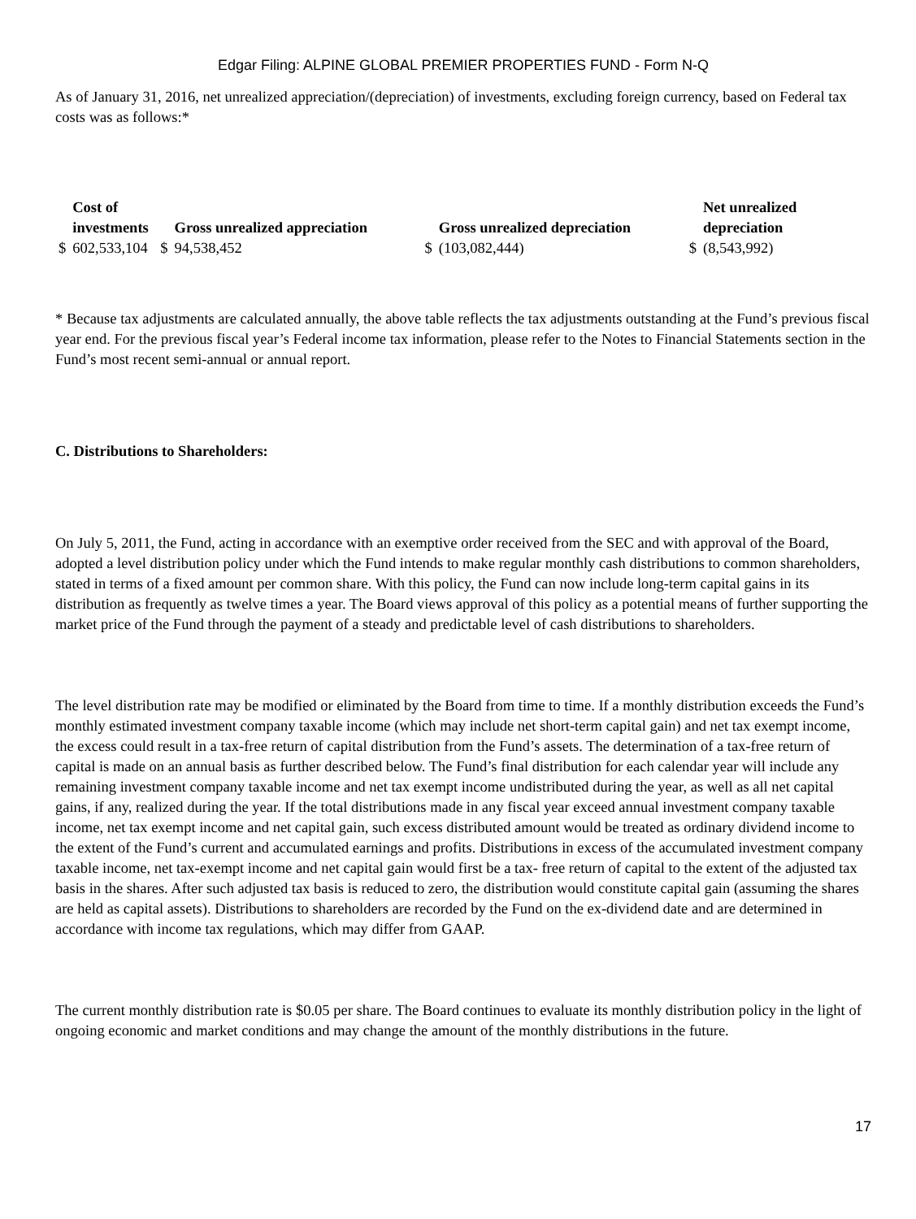Edgar Filing: ALPINE GLOBAL PREMIER PROPERTIES FUND - Form N-Q
As of January 31, 2016, net unrealized appreciation/(depreciation) of investments, excluding foreign currency, based on Federal tax costs was as follows:*
| | Cost of investments | | Gross unrealized appreciation | | Gross unrealized depreciation | | Net unrealized depreciation |
| --- | --- | --- | --- | --- | --- | --- | --- |
| $ | 602,533,104 | $ | 94,538,452 | $ | (103,082,444) | $ | (8,543,992) |
* Because tax adjustments are calculated annually, the above table reflects the tax adjustments outstanding at the Fund’s previous fiscal year end. For the previous fiscal year’s Federal income tax information, please refer to the Notes to Financial Statements section in the Fund’s most recent semi-annual or annual report.
C. Distributions to Shareholders:
On July 5, 2011, the Fund, acting in accordance with an exemptive order received from the SEC and with approval of the Board, adopted a level distribution policy under which the Fund intends to make regular monthly cash distributions to common shareholders, stated in terms of a fixed amount per common share. With this policy, the Fund can now include long-term capital gains in its distribution as frequently as twelve times a year. The Board views approval of this policy as a potential means of further supporting the market price of the Fund through the payment of a steady and predictable level of cash distributions to shareholders.
The level distribution rate may be modified or eliminated by the Board from time to time. If a monthly distribution exceeds the Fund’s monthly estimated investment company taxable income (which may include net short-term capital gain) and net tax exempt income, the excess could result in a tax-free return of capital distribution from the Fund’s assets. The determination of a tax-free return of capital is made on an annual basis as further described below. The Fund’s final distribution for each calendar year will include any remaining investment company taxable income and net tax exempt income undistributed during the year, as well as all net capital gains, if any, realized during the year. If the total distributions made in any fiscal year exceed annual investment company taxable income, net tax exempt income and net capital gain, such excess distributed amount would be treated as ordinary dividend income to the extent of the Fund’s current and accumulated earnings and profits. Distributions in excess of the accumulated investment company taxable income, net tax-exempt income and net capital gain would first be a tax- free return of capital to the extent of the adjusted tax basis in the shares. After such adjusted tax basis is reduced to zero, the distribution would constitute capital gain (assuming the shares are held as capital assets). Distributions to shareholders are recorded by the Fund on the ex-dividend date and are determined in accordance with income tax regulations, which may differ from GAAP.
The current monthly distribution rate is $0.05 per share. The Board continues to evaluate its monthly distribution policy in the light of ongoing economic and market conditions and may change the amount of the monthly distributions in the future.
17